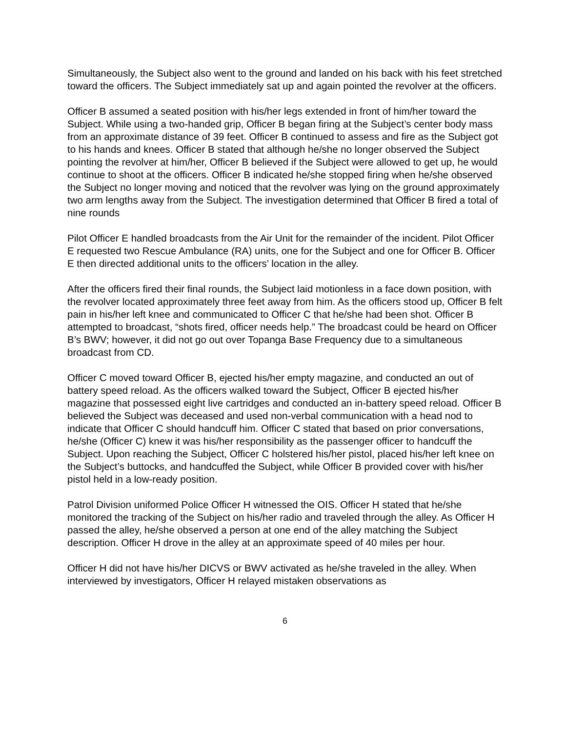Simultaneously, the Subject also went to the ground and landed on his back with his feet stretched toward the officers. The Subject immediately sat up and again pointed the revolver at the officers.
Officer B assumed a seated position with his/her legs extended in front of him/her toward the Subject. While using a two-handed grip, Officer B began firing at the Subject’s center body mass from an approximate distance of 39 feet. Officer B continued to assess and fire as the Subject got to his hands and knees. Officer B stated that although he/she no longer observed the Subject pointing the revolver at him/her, Officer B believed if the Subject were allowed to get up, he would continue to shoot at the officers. Officer B indicated he/she stopped firing when he/she observed the Subject no longer moving and noticed that the revolver was lying on the ground approximately two arm lengths away from the Subject. The investigation determined that Officer B fired a total of nine rounds
Pilot Officer E handled broadcasts from the Air Unit for the remainder of the incident. Pilot Officer E requested two Rescue Ambulance (RA) units, one for the Subject and one for Officer B. Officer E then directed additional units to the officers’ location in the alley.
After the officers fired their final rounds, the Subject laid motionless in a face down position, with the revolver located approximately three feet away from him. As the officers stood up, Officer B felt pain in his/her left knee and communicated to Officer C that he/she had been shot. Officer B attempted to broadcast, “shots fired, officer needs help.” The broadcast could be heard on Officer B’s BWV; however, it did not go out over Topanga Base Frequency due to a simultaneous broadcast from CD.
Officer C moved toward Officer B, ejected his/her empty magazine, and conducted an out of battery speed reload. As the officers walked toward the Subject, Officer B ejected his/her magazine that possessed eight live cartridges and conducted an in-battery speed reload. Officer B believed the Subject was deceased and used non-verbal communication with a head nod to indicate that Officer C should handcuff him. Officer C stated that based on prior conversations, he/she (Officer C) knew it was his/her responsibility as the passenger officer to handcuff the Subject. Upon reaching the Subject, Officer C holstered his/her pistol, placed his/her left knee on the Subject’s buttocks, and handcuffed the Subject, while Officer B provided cover with his/her pistol held in a low-ready position.
Patrol Division uniformed Police Officer H witnessed the OIS. Officer H stated that he/she monitored the tracking of the Subject on his/her radio and traveled through the alley. As Officer H passed the alley, he/she observed a person at one end of the alley matching the Subject description. Officer H drove in the alley at an approximate speed of 40 miles per hour.
Officer H did not have his/her DICVS or BWV activated as he/she traveled in the alley. When interviewed by investigators, Officer H relayed mistaken observations as
6